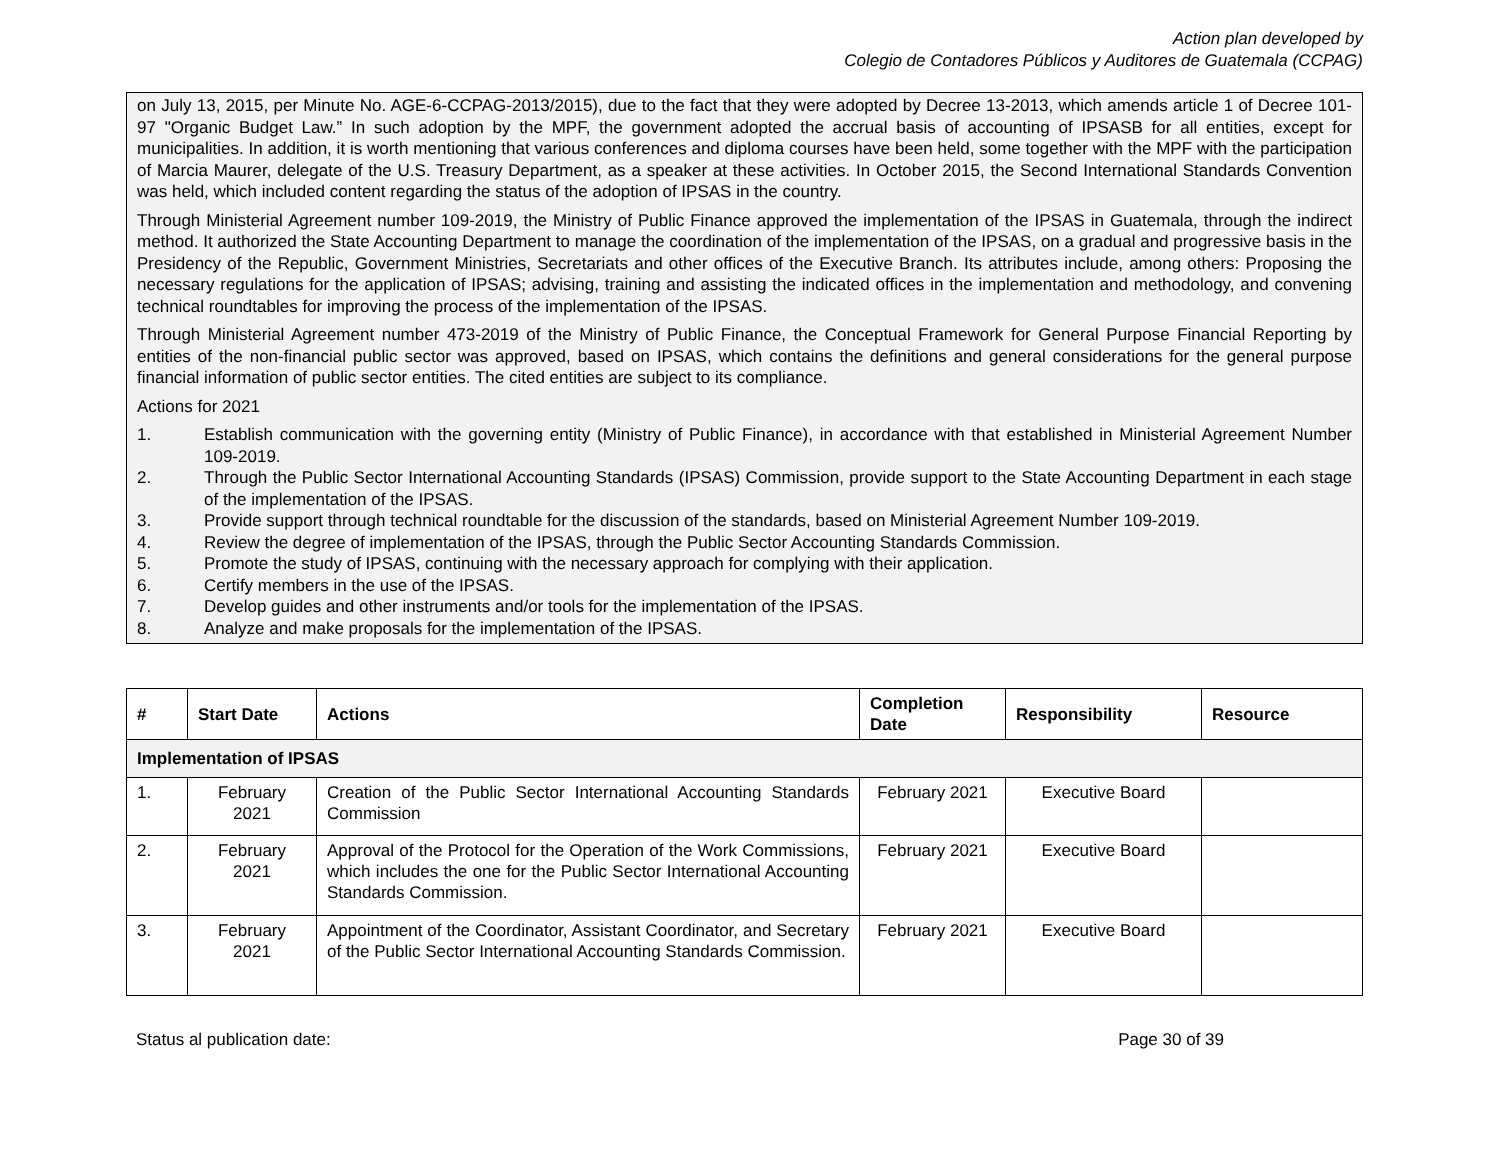Action plan developed by
Colegio de Contadores Públicos y Auditores de Guatemala (CCPAG)
on July 13, 2015, per Minute No. AGE-6-CCPAG-2013/2015), due to the fact that they were adopted by Decree 13-2013, which amends article 1 of Decree 101-97 "Organic Budget Law.” In such adoption by the MPF, the government adopted the accrual basis of accounting of IPSASB for all entities, except for municipalities. In addition, it is worth mentioning that various conferences and diploma courses have been held, some together with the MPF with the participation of Marcia Maurer, delegate of the U.S. Treasury Department, as a speaker at these activities. In October 2015, the Second International Standards Convention was held, which included content regarding the status of the adoption of IPSAS in the country.
Through Ministerial Agreement number 109-2019, the Ministry of Public Finance approved the implementation of the IPSAS in Guatemala, through the indirect method. It authorized the State Accounting Department to manage the coordination of the implementation of the IPSAS, on a gradual and progressive basis in the Presidency of the Republic, Government Ministries, Secretariats and other offices of the Executive Branch. Its attributes include, among others: Proposing the necessary regulations for the application of IPSAS; advising, training and assisting the indicated offices in the implementation and methodology, and convening technical roundtables for improving the process of the implementation of the IPSAS.
Through Ministerial Agreement number 473-2019 of the Ministry of Public Finance, the Conceptual Framework for General Purpose Financial Reporting by entities of the non-financial public sector was approved, based on IPSAS, which contains the definitions and general considerations for the general purpose financial information of public sector entities. The cited entities are subject to its compliance.
Actions for 2021
1. Establish communication with the governing entity (Ministry of Public Finance), in accordance with that established in Ministerial Agreement Number 109-2019.
2. Through the Public Sector International Accounting Standards (IPSAS) Commission, provide support to the State Accounting Department in each stage of the implementation of the IPSAS.
3. Provide support through technical roundtable for the discussion of the standards, based on Ministerial Agreement Number 109-2019.
4. Review the degree of implementation of the IPSAS, through the Public Sector Accounting Standards Commission.
5. Promote the study of IPSAS, continuing with the necessary approach for complying with their application.
6. Certify members in the use of the IPSAS.
7. Develop guides and other instruments and/or tools for the implementation of the IPSAS.
8. Analyze and make proposals for the implementation of the IPSAS.
| # | Start Date | Actions | Completion Date | Responsibility | Resource |
| --- | --- | --- | --- | --- | --- |
| Implementation of IPSAS | | | | | |
| 1. | February 2021 | Creation of the Public Sector International Accounting Standards Commission | February 2021 | Executive Board | |
| 2. | February 2021 | Approval of the Protocol for the Operation of the Work Commissions, which includes the one for the Public Sector International Accounting Standards Commission. | February 2021 | Executive Board | |
| 3. | February 2021 | Appointment of the Coordinator, Assistant Coordinator, and Secretary of the Public Sector International Accounting Standards Commission. | February 2021 | Executive Board | |
Status al publication date: Page 30 of 39